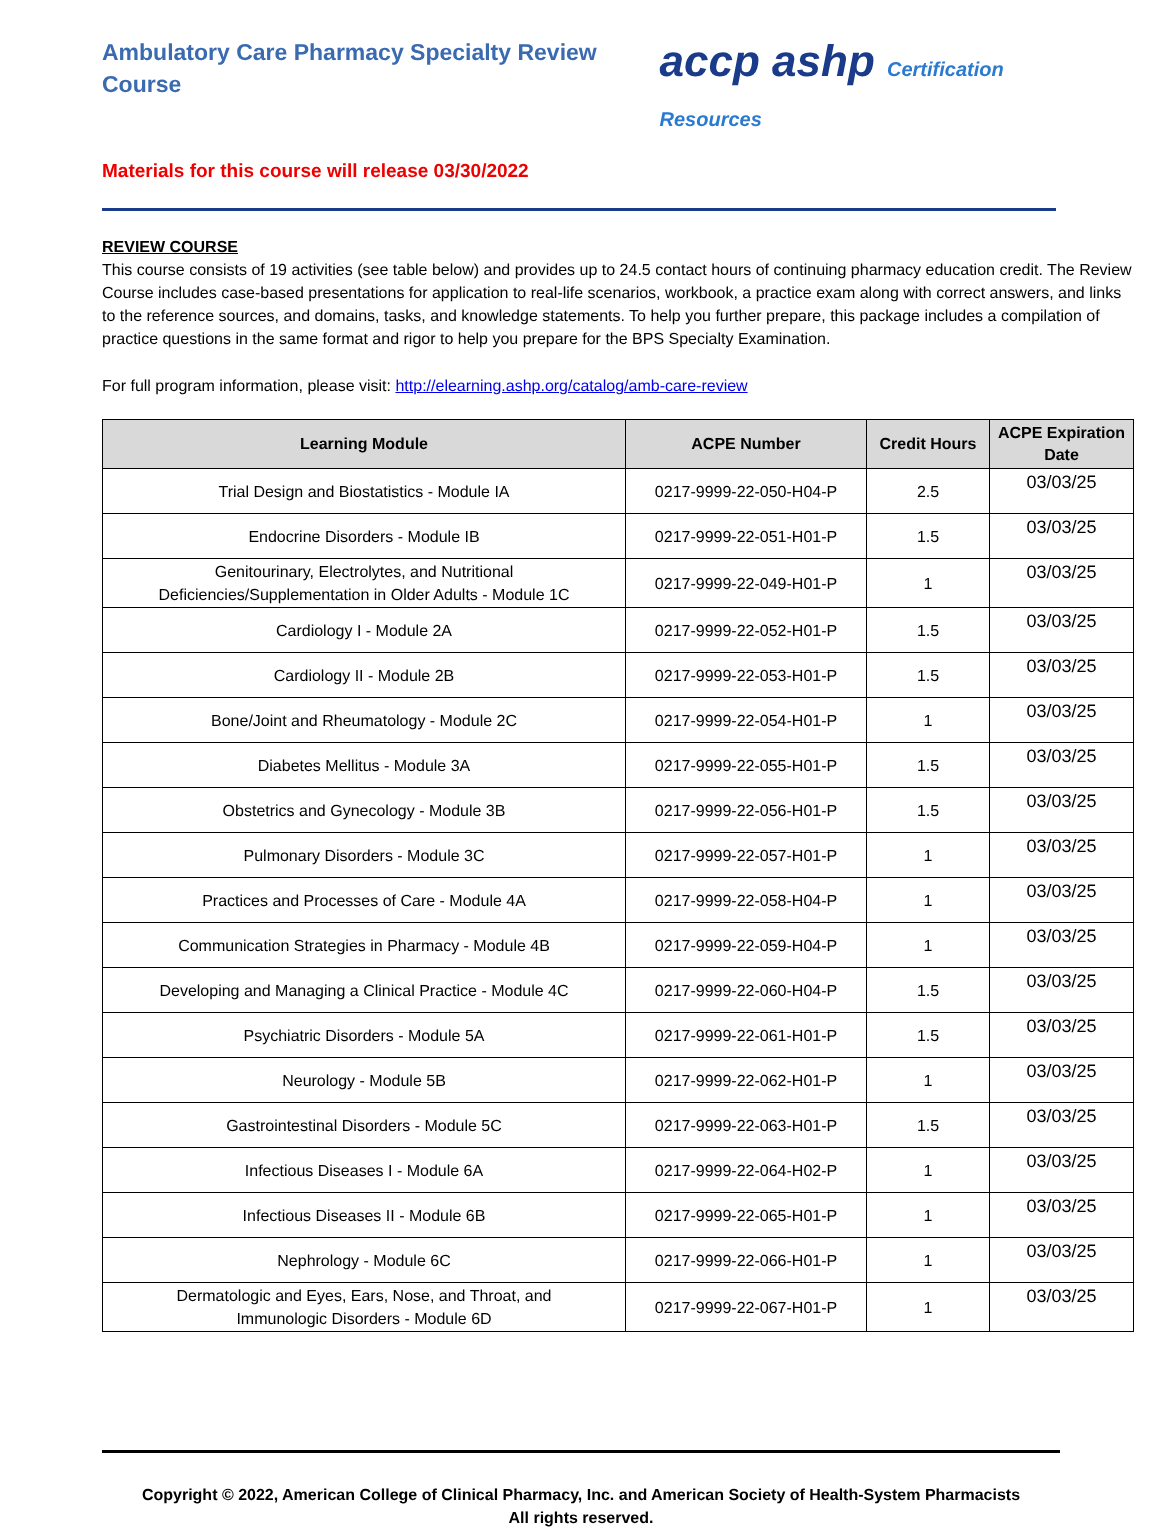Ambulatory Care Pharmacy Specialty Review Course
accp ashp Certification Resources
Materials for this course will release 03/30/2022
REVIEW COURSE
This course consists of 19 activities (see table below) and provides up to 24.5 contact hours of continuing pharmacy education credit. The Review Course includes case-based presentations for application to real-life scenarios, workbook, a practice exam along with correct answers, and links to the reference sources, and domains, tasks, and knowledge statements. To help you further prepare, this package includes a compilation of practice questions in the same format and rigor to help you prepare for the BPS Specialty Examination.
For full program information, please visit: http://elearning.ashp.org/catalog/amb-care-review
| Learning Module | ACPE Number | Credit Hours | ACPE Expiration Date |
| --- | --- | --- | --- |
| Trial Design and Biostatistics - Module IA | 0217-9999-22-050-H04-P | 2.5 | 03/03/25 |
| Endocrine Disorders - Module IB | 0217-9999-22-051-H01-P | 1.5 | 03/03/25 |
| Genitourinary, Electrolytes, and Nutritional Deficiencies/Supplementation in Older Adults - Module 1C | 0217-9999-22-049-H01-P | 1 | 03/03/25 |
| Cardiology I - Module 2A | 0217-9999-22-052-H01-P | 1.5 | 03/03/25 |
| Cardiology II - Module 2B | 0217-9999-22-053-H01-P | 1.5 | 03/03/25 |
| Bone/Joint and Rheumatology - Module 2C | 0217-9999-22-054-H01-P | 1 | 03/03/25 |
| Diabetes Mellitus - Module 3A | 0217-9999-22-055-H01-P | 1.5 | 03/03/25 |
| Obstetrics and Gynecology - Module 3B | 0217-9999-22-056-H01-P | 1.5 | 03/03/25 |
| Pulmonary Disorders - Module 3C | 0217-9999-22-057-H01-P | 1 | 03/03/25 |
| Practices and Processes of Care - Module 4A | 0217-9999-22-058-H04-P | 1 | 03/03/25 |
| Communication Strategies in Pharmacy - Module 4B | 0217-9999-22-059-H04-P | 1 | 03/03/25 |
| Developing and Managing a Clinical Practice - Module 4C | 0217-9999-22-060-H04-P | 1.5 | 03/03/25 |
| Psychiatric Disorders - Module 5A | 0217-9999-22-061-H01-P | 1.5 | 03/03/25 |
| Neurology - Module 5B | 0217-9999-22-062-H01-P | 1 | 03/03/25 |
| Gastrointestinal Disorders - Module 5C | 0217-9999-22-063-H01-P | 1.5 | 03/03/25 |
| Infectious Diseases I - Module 6A | 0217-9999-22-064-H02-P | 1 | 03/03/25 |
| Infectious Diseases II - Module 6B | 0217-9999-22-065-H01-P | 1 | 03/03/25 |
| Nephrology - Module 6C | 0217-9999-22-066-H01-P | 1 | 03/03/25 |
| Dermatologic and Eyes, Ears, Nose, and Throat, and Immunologic Disorders - Module 6D | 0217-9999-22-067-H01-P | 1 | 03/03/25 |
Copyright © 2022, American College of Clinical Pharmacy, Inc. and American Society of Health-System Pharmacists
All rights reserved.